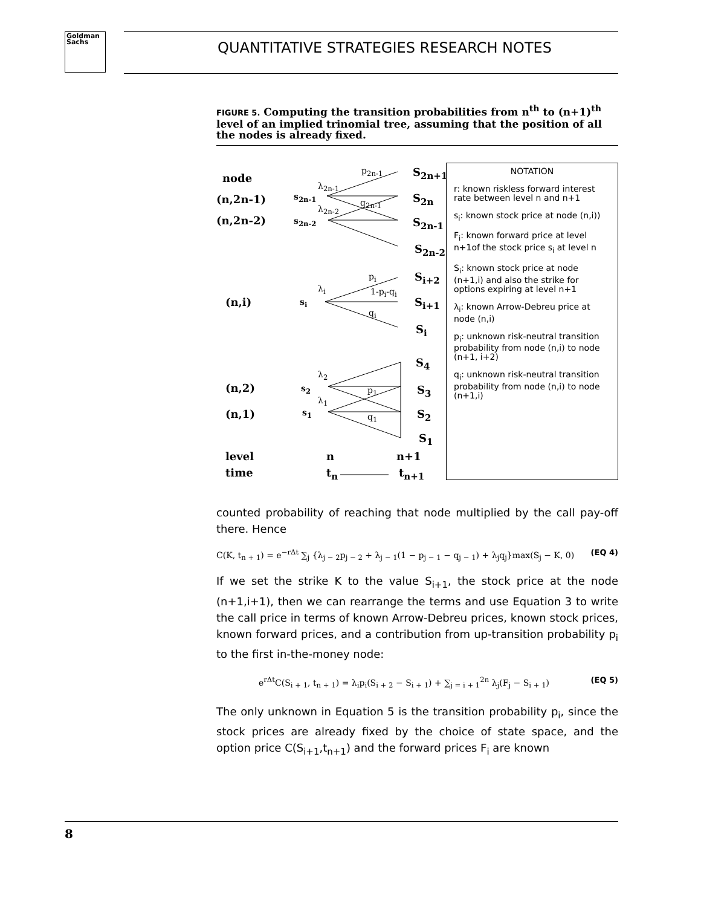Goldman
Sachs
QUANTITATIVE STRATEGIES RESEARCH NOTES
FIGURE 5. Computing the transition probabilities from n<sup>th</sup> to (n+1)<sup>th</sup> level of an implied trinomial tree, assuming that the position of all the nodes is already fixed.
node
(n,2n-1)
(n,2n-2)
(n,i)
(n,2)
(n,1)
level
time
s<sub>2n-1</sub>
s<sub>2n-2</sub>
s<sub>i</sub>
s<sub>2</sub>
s<sub>1</sub>
S<sub>2n+1</sub>
S<sub>2n</sub>
S<sub>2n-1</sub>
S<sub>2n-2</sub>
S<sub>i+2</sub>
S<sub>i+1</sub>
S<sub>i</sub>
S<sub>4</sub>
S<sub>3</sub>
S<sub>2</sub>
S<sub>1</sub>
n n+1
t<sub>n</sub> t<sub>n+1</sub>
p<sub>2n-1</sub>
λ<sub>2n-1</sub>
q<sub>2n-1</sub>
λ<sub>2n-2</sub>
p<sub>i</sub>
λ<sub>i</sub> 1-p<sub>i</sub>-q<sub>i</sub>
q<sub>i</sub>
λ<sub>2</sub>
p<sub>1</sub>
λ<sub>1</sub>
q<sub>1</sub>
NOTATION
r: known riskless forward interest rate between level n and n+1
s<sub>i</sub>: known stock price at node (n,i))
F<sub>i</sub>: known forward price at level n+1of the stock price s<sub>i</sub> at level n
S<sub>i</sub>: known stock price at node (n+1,i) and also the strike for options expiring at level n+1
λ<sub>i</sub>: known Arrow-Debreu price at node (n,i)
p<sub>i</sub>: unknown risk-neutral transition probability from node (n,i) to node (n+1, i+2)
q<sub>i</sub>: unknown risk-neutral transition probability from node (n,i) to node (n+1,i)
counted probability of reaching that node multiplied by the call pay-off there. Hence
C(K, t<sub>n + 1</sub>) = e<sup>−rΔt</sup> ∑<sub>j</sub> {λ<sub>j − 2</sub>p<sub>j − 2</sub> + λ<sub>j − 1</sub>(1 − p<sub>j − 1</sub> − q<sub>j − 1</sub>) + λ<sub>j</sub>q<sub>j</sub>}max(S<sub>j</sub> − K, 0) (EQ 4)
If we set the strike K to the value S<sub>i+1</sub>, the stock price at the node (n+1,i+1), then we can rearrange the terms and use Equation 3 to write the call price in terms of known Arrow-Debreu prices, known stock prices, known forward prices, and a contribution from up-transition probability p<sub>i</sub> to the first in-the-money node:
e<sup>rΔt</sup>C(S<sub>i + 1</sub>, t<sub>n + 1</sub>) = λ<sub>i</sub>p<sub>i</sub>(S<sub>i + 2</sub> − S<sub>i + 1</sub>) + ∑<sub>j = i + 1</sub><sup>2n</sup> λ<sub>j</sub>(F<sub>j</sub> − S<sub>i + 1</sub>) (EQ 5)
The only unknown in Equation 5 is the transition probability p<sub>i</sub>, since the stock prices are already fixed by the choice of state space, and the option price C(S<sub>i+1</sub>,t<sub>n+1</sub>) and the forward prices F<sub>i</sub> are known
8